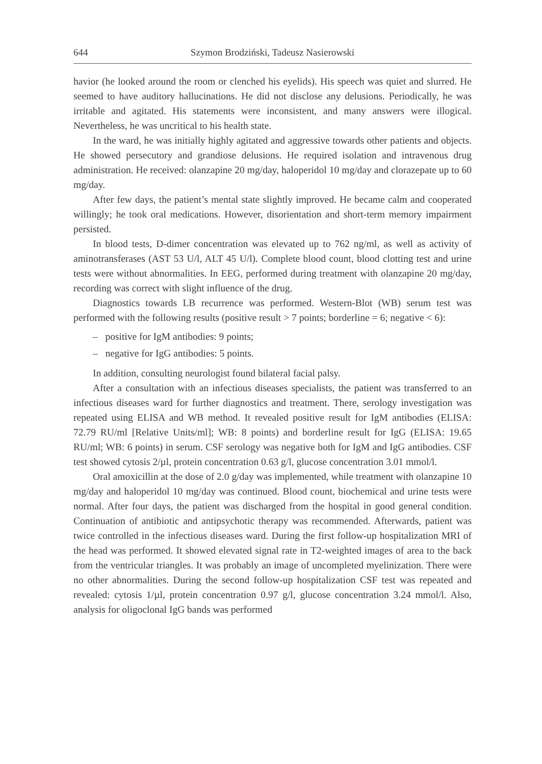644 Szymon Brodziński, Tadeusz Nasierowski
havior (he looked around the room or clenched his eyelids). His speech was quiet and slurred. He seemed to have auditory hallucinations. He did not disclose any delusions. Periodically, he was irritable and agitated. His statements were inconsistent, and many answers were illogical. Nevertheless, he was uncritical to his health state.
In the ward, he was initially highly agitated and aggressive towards other patients and objects. He showed persecutory and grandiose delusions. He required isolation and intravenous drug administration. He received: olanzapine 20 mg/day, haloperidol 10 mg/day and clorazepate up to 60 mg/day.
After few days, the patient’s mental state slightly improved. He became calm and cooperated willingly; he took oral medications. However, disorientation and short-term memory impairment persisted.
In blood tests, D-dimer concentration was elevated up to 762 ng/ml, as well as activity of aminotransferases (AST 53 U/l, ALT 45 U/l). Complete blood count, blood clotting test and urine tests were without abnormalities. In EEG, performed during treatment with olanzapine 20 mg/day, recording was correct with slight influence of the drug.
Diagnostics towards LB recurrence was performed. Western-Blot (WB) serum test was performed with the following results (positive result > 7 points; borderline = 6; negative < 6):
– positive for IgM antibodies: 9 points;
– negative for IgG antibodies: 5 points.
In addition, consulting neurologist found bilateral facial palsy.
After a consultation with an infectious diseases specialists, the patient was transferred to an infectious diseases ward for further diagnostics and treatment. There, serology investigation was repeated using ELISA and WB method. It revealed positive result for IgM antibodies (ELISA: 72.79 RU/ml [Relative Units/ml]; WB: 8 points) and borderline result for IgG (ELISA: 19.65 RU/ml; WB: 6 points) in serum. CSF serology was negative both for IgM and IgG antibodies. CSF test showed cytosis 2/µl, protein concentration 0.63 g/l, glucose concentration 3.01 mmol/l.
Oral amoxicillin at the dose of 2.0 g/day was implemented, while treatment with olanzapine 10 mg/day and haloperidol 10 mg/day was continued. Blood count, biochemical and urine tests were normal. After four days, the patient was discharged from the hospital in good general condition. Continuation of antibiotic and antipsychotic therapy was recommended. Afterwards, patient was twice controlled in the infectious diseases ward. During the first follow-up hospitalization MRI of the head was performed. It showed elevated signal rate in T2-weighted images of area to the back from the ventricular triangles. It was probably an image of uncompleted myelinization. There were no other abnormalities. During the second follow-up hospitalization CSF test was repeated and revealed: cytosis 1/µl, protein concentration 0.97 g/l, glucose concentration 3.24 mmol/l. Also, analysis for oligoclonal IgG bands was performed